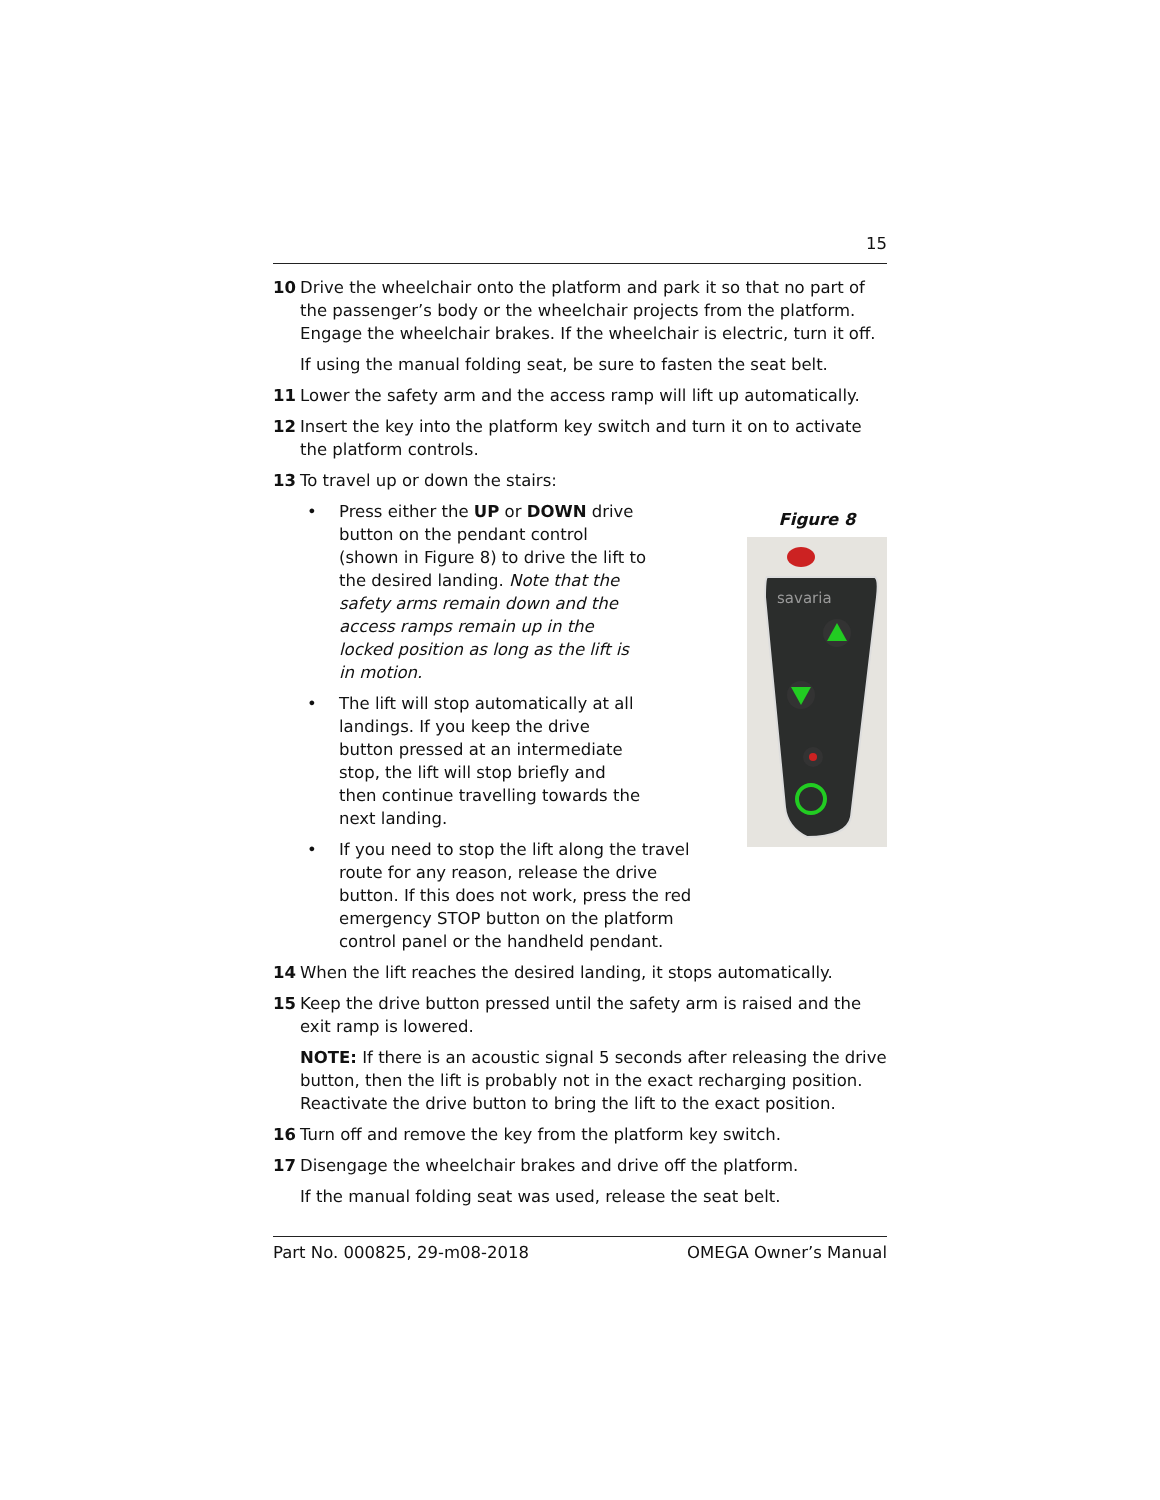15
10 Drive the wheelchair onto the platform and park it so that no part of the passenger’s body or the wheelchair projects from the platform. Engage the wheelchair brakes. If the wheelchair is electric, turn it off.
If using the manual folding seat, be sure to fasten the seat belt.
11 Lower the safety arm and the access ramp will lift up automatically.
12 Insert the key into the platform key switch and turn it on to activate the platform controls.
13 To travel up or down the stairs:
• Press either the UP or DOWN drive button on the pendant control (shown in Figure 8) to drive the lift to the desired landing. Note that the safety arms remain down and the access ramps remain up in the locked position as long as the lift is in motion.
• The lift will stop automatically at all landings. If you keep the drive button pressed at an intermediate stop, the lift will stop briefly and then continue travelling towards the next landing.
• If you need to stop the lift along the travel route for any reason, release the drive button. If this does not work, press the red emergency STOP button on the platform control panel or the handheld pendant.
Figure 8
savaria
14 When the lift reaches the desired landing, it stops automatically.
15 Keep the drive button pressed until the safety arm is raised and the exit ramp is lowered.
NOTE: If there is an acoustic signal 5 seconds after releasing the drive button, then the lift is probably not in the exact recharging position. Reactivate the drive button to bring the lift to the exact position.
16 Turn off and remove the key from the platform key switch.
17 Disengage the wheelchair brakes and drive off the platform.
If the manual folding seat was used, release the seat belt.
Part No. 000825, 29-m08-2018 OMEGA Owner’s Manual